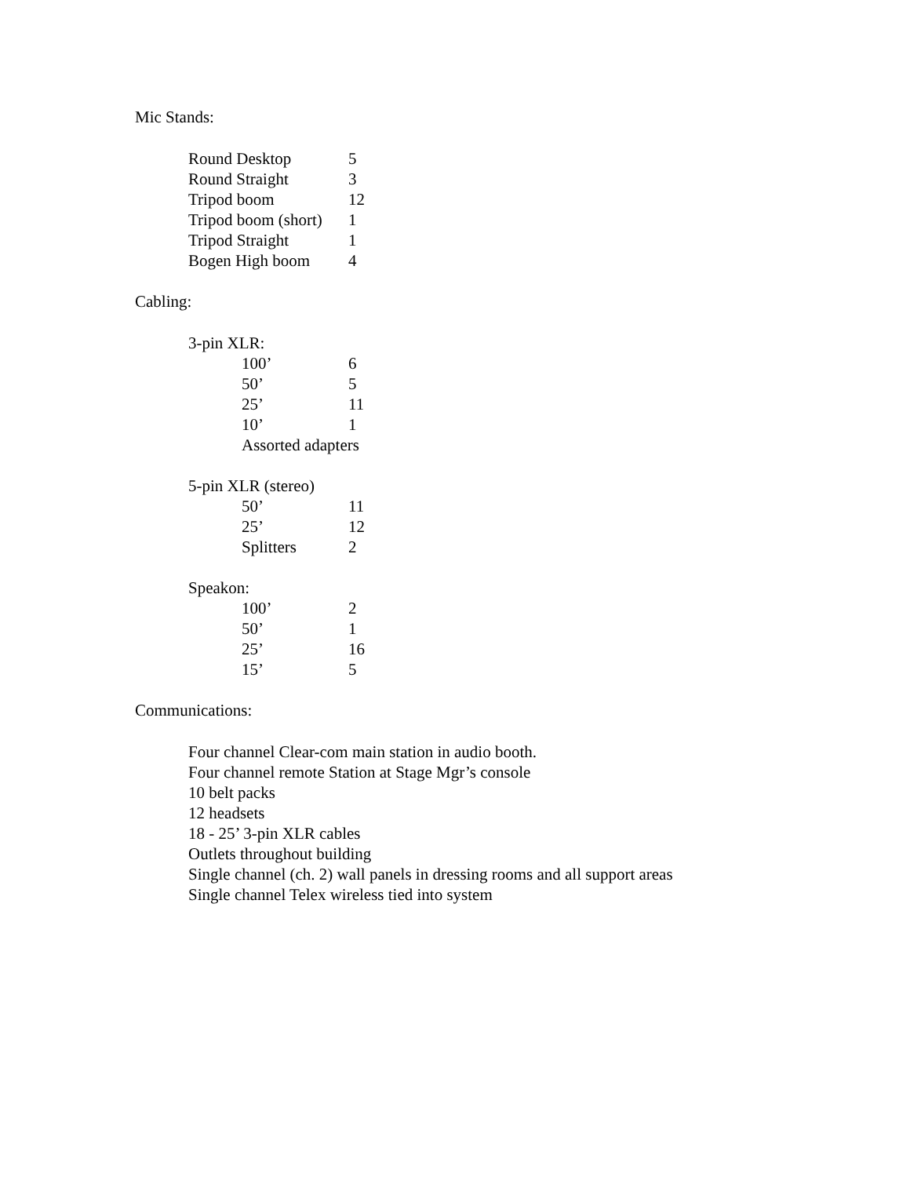Mic Stands:
| Round Desktop | 5 |
| Round Straight | 3 |
| Tripod boom | 12 |
| Tripod boom (short) | 1 |
| Tripod Straight | 1 |
| Bogen High boom | 4 |
Cabling:
| 3-pin XLR: | |
| 100’ | 6 |
| 50’ | 5 |
| 25’ | 11 |
| 10’ | 1 |
| Assorted adapters | |
| 5-pin XLR (stereo) | |
| 50’ | 11 |
| 25’ | 12 |
| Splitters | 2 |
| Speakon: | |
| 100’ | 2 |
| 50’ | 1 |
| 25’ | 16 |
| 15’ | 5 |
Communications:
Four channel Clear-com main station in audio booth.
Four channel remote Station at Stage Mgr’s console
10 belt packs
12 headsets
18 - 25’ 3-pin XLR cables
Outlets throughout building
Single channel (ch. 2) wall panels in dressing rooms and all support areas
Single channel Telex wireless tied into system